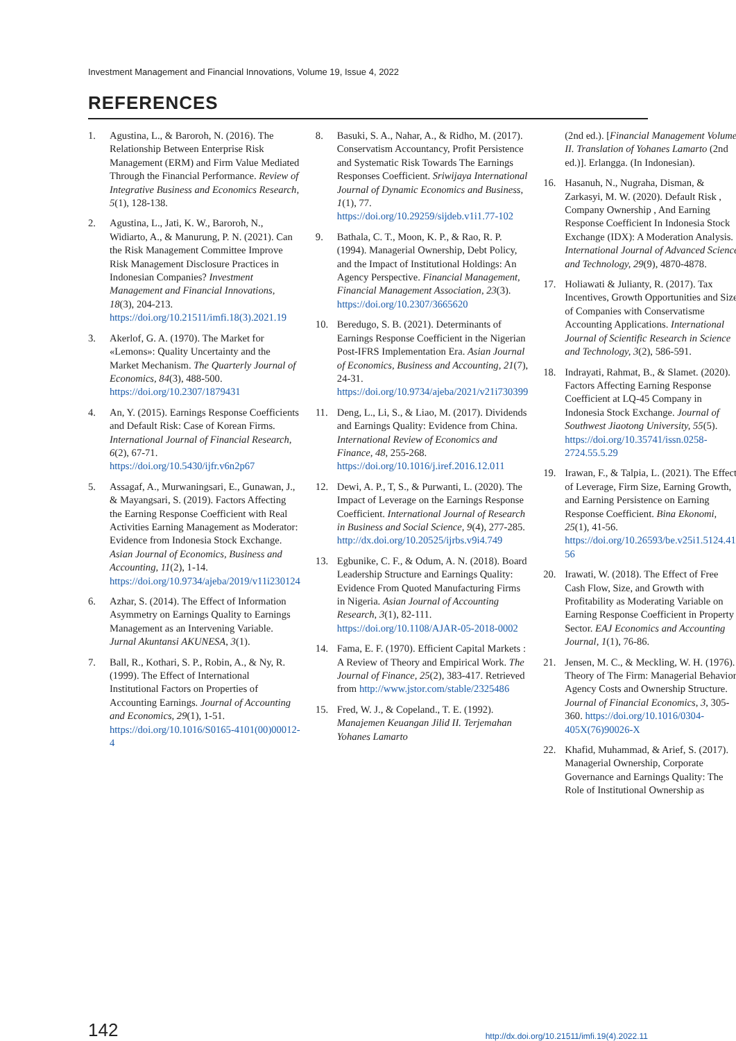Investment Management and Financial Innovations, Volume 19, Issue 4, 2022
REFERENCES
1. Agustina, L., & Baroroh, N. (2016). The Relationship Between Enterprise Risk Management (ERM) and Firm Value Mediated Through the Financial Performance. Review of Integrative Business and Economics Research, 5(1), 128-138.
2. Agustina, L., Jati, K. W., Baroroh, N., Widiarto, A., & Manurung, P. N. (2021). Can the Risk Management Committee Improve Risk Management Disclosure Practices in Indonesian Companies? Investment Management and Financial Innovations, 18(3), 204-213. https://doi.org/10.21511/imfi.18(3).2021.19
3. Akerlof, G. A. (1970). The Market for «Lemons»: Quality Uncertainty and the Market Mechanism. The Quarterly Journal of Economics, 84(3), 488-500. https://doi.org/10.2307/1879431
4. An, Y. (2015). Earnings Response Coefficients and Default Risk: Case of Korean Firms. International Journal of Financial Research, 6(2), 67-71. https://doi.org/10.5430/ijfr.v6n2p67
5. Assagaf, A., Murwaningsari, E., Gunawan, J., & Mayangsari, S. (2019). Factors Affecting the Earning Response Coefficient with Real Activities Earning Management as Moderator: Evidence from Indonesia Stock Exchange. Asian Journal of Economics, Business and Accounting, 11(2), 1-14. https://doi.org/10.9734/ajeba/2019/v11i230124
6. Azhar, S. (2014). The Effect of Information Asymmetry on Earnings Quality to Earnings Management as an Intervening Variable. Jurnal Akuntansi AKUNESA, 3(1).
7. Ball, R., Kothari, S. P., Robin, A., & Ny, R. (1999). The Effect of International Institutional Factors on Properties of Accounting Earnings. Journal of Accounting and Economics, 29(1), 1-51. https://doi.org/10.1016/S0165-4101(00)00012-4
8. Basuki, S. A., Nahar, A., & Ridho, M. (2017). Conservatism Accountancy, Profit Persistence and Systematic Risk Towards The Earnings Responses Coefficient. Sriwijaya International Journal of Dynamic Economics and Business, 1(1), 77. https://doi.org/10.29259/sijdeb.v1i1.77-102
9. Bathala, C. T., Moon, K. P., & Rao, R. P. (1994). Managerial Ownership, Debt Policy, and the Impact of Institutional Holdings: An Agency Perspective. Financial Management, Financial Management Association, 23(3). https://doi.org/10.2307/3665620
10. Beredugo, S. B. (2021). Determinants of Earnings Response Coefficient in the Nigerian Post-IFRS Implementation Era. Asian Journal of Economics, Business and Accounting, 21(7), 24-31. https://doi.org/10.9734/ajeba/2021/v21i730399
11. Deng, L., Li, S., & Liao, M. (2017). Dividends and Earnings Quality: Evidence from China. International Review of Economics and Finance, 48, 255-268. https://doi.org/10.1016/j.iref.2016.12.011
12. Dewi, A. P., T, S., & Purwanti, L. (2020). The Impact of Leverage on the Earnings Response Coefficient. International Journal of Research in Business and Social Science, 9(4), 277-285. http://dx.doi.org/10.20525/ijrbs.v9i4.749
13. Egbunike, C. F., & Odum, A. N. (2018). Board Leadership Structure and Earnings Quality: Evidence From Quoted Manufacturing Firms in Nigeria. Asian Journal of Accounting Research, 3(1), 82-111. https://doi.org/10.1108/AJAR-05-2018-0002
14. Fama, E. F. (1970). Efficient Capital Markets : A Review of Theory and Empirical Work. The Journal of Finance, 25(2), 383-417. Retrieved from http://www.jstor.com/stable/2325486
15. Fred, W. J., & Copeland., T. E. (1992). Manajemen Keuangan Jilid II. Terjemahan Yohanes Lamarto
(2nd ed.). [Financial Management Volume II. Translation of Yohanes Lamarto (2nd ed.)]. Erlangga. (In Indonesian).
16. Hasanuh, N., Nugraha, Disman, & Zarkasyi, M. W. (2020). Default Risk , Company Ownership , And Earning Response Coefficient In Indonesia Stock Exchange (IDX): A Moderation Analysis. International Journal of Advanced Science and Technology, 29(9), 4870-4878.
17. Holiawati & Julianty, R. (2017). Tax Incentives, Growth Opportunities and Size of Companies with Conservatisme Accounting Applications. International Journal of Scientific Research in Science and Technology, 3(2), 586-591.
18. Indrayati, Rahmat, B., & Slamet. (2020). Factors Affecting Earning Response Coefficient at LQ-45 Company in Indonesia Stock Exchange. Journal of Southwest Jiaotong University, 55(5). https://doi.org/10.35741/issn.0258-2724.55.5.29
19. Irawan, F., & Talpia, L. (2021). The Effect of Leverage, Firm Size, Earning Growth, and Earning Persistence on Earning Response Coefficient. Bina Ekonomi, 25(1), 41-56. https://doi.org/10.26593/be.v25i1.5124.41-56
20. Irawati, W. (2018). The Effect of Free Cash Flow, Size, and Growth with Profitability as Moderating Variable on Earning Response Coefficient in Property Sector. EAJ Economics and Accounting Journal, 1(1), 76-86.
21. Jensen, M. C., & Meckling, W. H. (1976). Theory of The Firm: Managerial Behavior, Agency Costs and Ownership Structure. Journal of Financial Economics, 3, 305-360. https://doi.org/10.1016/0304-405X(76)90026-X
22. Khafid, Muhammad, & Arief, S. (2017). Managerial Ownership, Corporate Governance and Earnings Quality: The Role of Institutional Ownership as
142 http://dx.doi.org/10.21511/imfi.19(4).2022.11